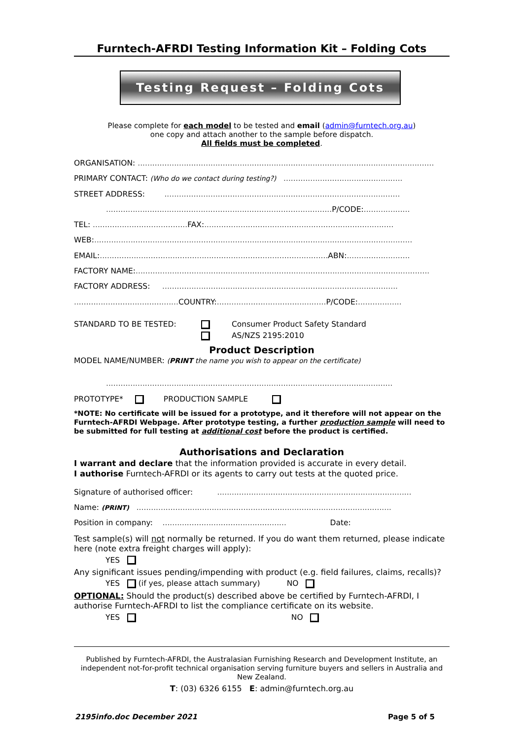Furntech-AFRDI Testing Information Kit – Folding Cots
Testing Request – Folding Cots
Please complete for each model to be tested and email (admin@furntech.org.au)
one copy and attach another to the sample before dispatch.
All fields must be completed.
ORGANISATION: ..........................................................................................................................
PRIMARY CONTACT: (Who do we contact during testing?) .................................................
STREET ADDRESS: .................................................................................................
............................................................................................. P/CODE:...................
TEL: ....................................... FAX:..............................................................................
WEB:...................................................................................................................................
EMAIL:.............................................................................................. ABN:..........................
FACTORY NAME:.........................................................................................................................
FACTORY ADDRESS: .................................................................................................
........................................... COUNTRY:............................................. P/CODE:..................
STANDARD TO BE TESTED:
Consumer Product Safety Standard
AS/NZS 2195:2010
Product Description
MODEL NAME/NUMBER: (PRINT the name you wish to appear on the certificate)
......................................................................................................................
PROTOTYPE* PRODUCTION SAMPLE
*NOTE: No certificate will be issued for a prototype, and it therefore will not appear on the Furntech-AFRDI Webpage. After prototype testing, a further production sample will need to be submitted for full testing at additional cost before the product is certified.
Authorisations and Declaration
I warrant and declare that the information provided is accurate in every detail.
I authorise Furntech-AFRDI or its agents to carry out tests at the quoted price.
Signature of authorised officer: ................................................................................
Name: (PRINT) .........................................................................................................
Position in company: ................................................... Date:
Test sample(s) will not normally be returned. If you do want them returned, please indicate here (note extra freight charges will apply):
YES
Any significant issues pending/impending with product (e.g. field failures, claims, recalls)?
YES (if yes, please attach summary) NO
OPTIONAL: Should the product(s) described above be certified by Furntech-AFRDI, I authorise Furntech-AFRDI to list the compliance certificate on its website.
YES NO
Published by Furntech-AFRDI, the Australasian Furnishing Research and Development Institute, an independent not-for-profit technical organisation serving furniture buyers and sellers in Australia and New Zealand.
T: (03) 6326 6155 E: admin@furntech.org.au
2195info.doc December 2021 Page 5 of 5